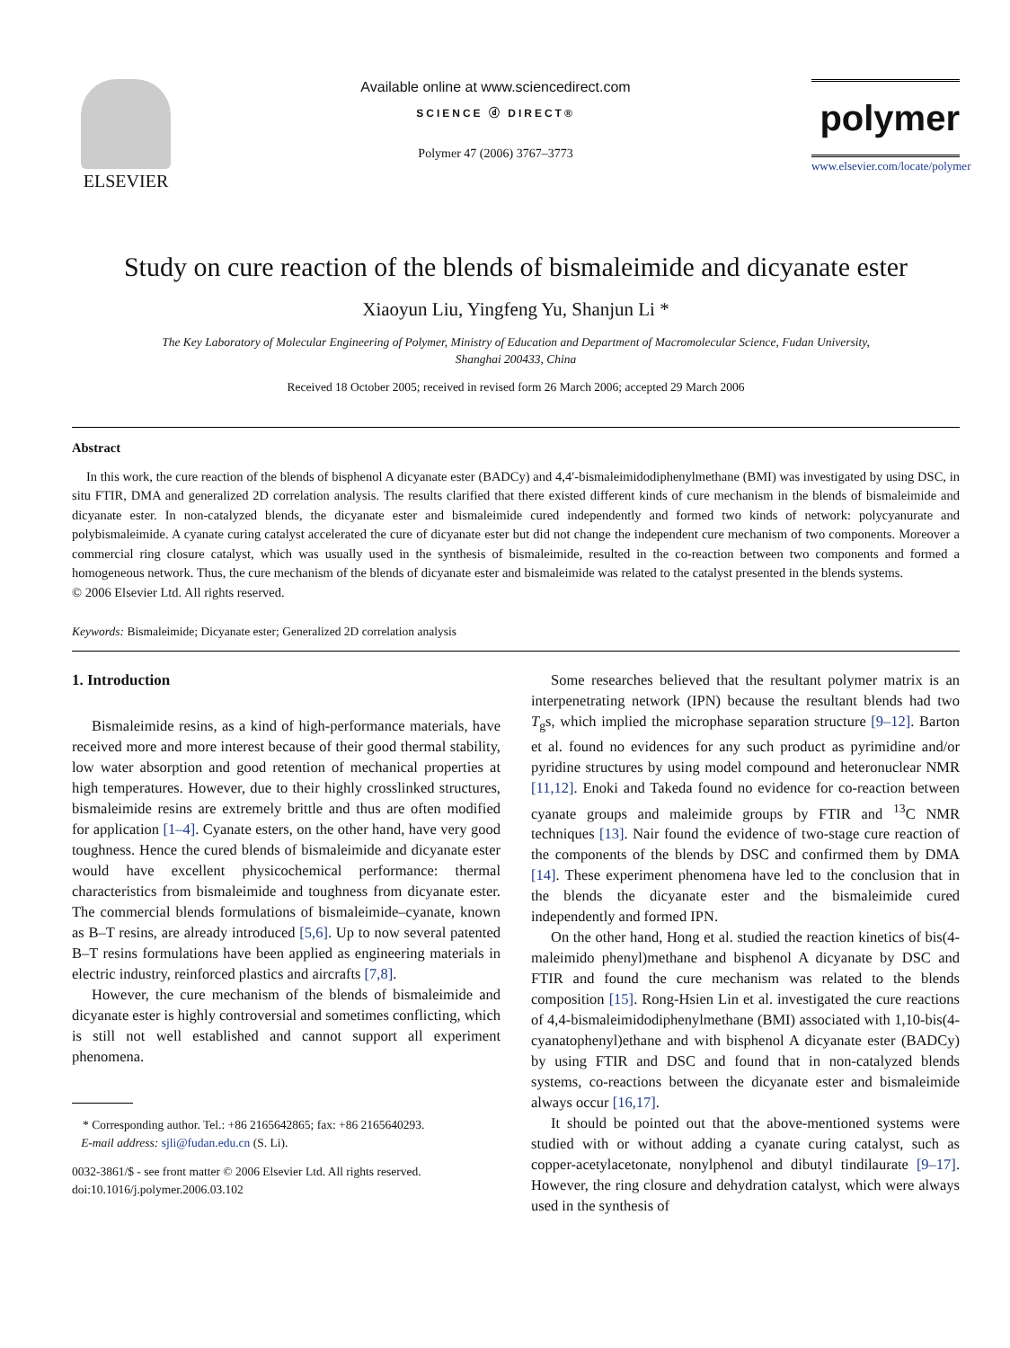ELSEVIER
Available online at www.sciencedirect.com
SCIENCE ⓓ DIRECT®
Polymer 47 (2006) 3767–3773
polymer
www.elsevier.com/locate/polymer
Study on cure reaction of the blends of bismaleimide and dicyanate ester
Xiaoyun Liu, Yingfeng Yu, Shanjun Li *
The Key Laboratory of Molecular Engineering of Polymer, Ministry of Education and Department of Macromolecular Science, Fudan University,
Shanghai 200433, China
Received 18 October 2005; received in revised form 26 March 2006; accepted 29 March 2006
Abstract
In this work, the cure reaction of the blends of bisphenol A dicyanate ester (BADCy) and 4,4′-bismaleimidodiphenylmethane (BMI) was investigated by using DSC, in situ FTIR, DMA and generalized 2D correlation analysis. The results clarified that there existed different kinds of cure mechanism in the blends of bismaleimide and dicyanate ester. In non-catalyzed blends, the dicyanate ester and bismaleimide cured independently and formed two kinds of network: polycyanurate and polybismaleimide. A cyanate curing catalyst accelerated the cure of dicyanate ester but did not change the independent cure mechanism of two components. Moreover a commercial ring closure catalyst, which was usually used in the synthesis of bismaleimide, resulted in the co-reaction between two components and formed a homogeneous network. Thus, the cure mechanism of the blends of dicyanate ester and bismaleimide was related to the catalyst presented in the blends systems.
© 2006 Elsevier Ltd. All rights reserved.
Keywords: Bismaleimide; Dicyanate ester; Generalized 2D correlation analysis
1. Introduction
Bismaleimide resins, as a kind of high-performance materials, have received more and more interest because of their good thermal stability, low water absorption and good retention of mechanical properties at high temperatures. However, due to their highly crosslinked structures, bismaleimide resins are extremely brittle and thus are often modified for application [1–4]. Cyanate esters, on the other hand, have very good toughness. Hence the cured blends of bismaleimide and dicyanate ester would have excellent physicochemical performance: thermal characteristics from bismaleimide and toughness from dicyanate ester. The commercial blends formulations of bismaleimide–cyanate, known as B–T resins, are already introduced [5,6]. Up to now several patented B–T resins formulations have been applied as engineering materials in electric industry, reinforced plastics and aircrafts [7,8].
However, the cure mechanism of the blends of bismaleimide and dicyanate ester is highly controversial and sometimes conflicting, which is still not well established and cannot support all experiment phenomena.
* Corresponding author. Tel.: +86 2165642865; fax: +86 2165640293.
E-mail address: sjli@fudan.edu.cn (S. Li).
0032-3861/$ - see front matter © 2006 Elsevier Ltd. All rights reserved.
doi:10.1016/j.polymer.2006.03.102
Some researches believed that the resultant polymer matrix is an interpenetrating network (IPN) because the resultant blends had two T<sub>g</sub>s, which implied the microphase separation structure [9–12]. Barton et al. found no evidences for any such product as pyrimidine and/or pyridine structures by using model compound and heteronuclear NMR [11,12]. Enoki and Takeda found no evidence for co-reaction between cyanate groups and maleimide groups by FTIR and <sup>13</sup>C NMR techniques [13]. Nair found the evidence of two-stage cure reaction of the components of the blends by DSC and confirmed them by DMA [14]. These experiment phenomena have led to the conclusion that in the blends the dicyanate ester and the bismaleimide cured independently and formed IPN.
On the other hand, Hong et al. studied the reaction kinetics of bis(4-maleimido phenyl)methane and bisphenol A dicyanate by DSC and FTIR and found the cure mechanism was related to the blends composition [15]. Rong-Hsien Lin et al. investigated the cure reactions of 4,4-bismaleimidodiphenylmethane (BMI) associated with 1,10-bis(4-cyanatophenyl)ethane and with bisphenol A dicyanate ester (BADCy) by using FTIR and DSC and found that in non-catalyzed blends systems, co-reactions between the dicyanate ester and bismaleimide always occur [16,17].
It should be pointed out that the above-mentioned systems were studied with or without adding a cyanate curing catalyst, such as copper-acetylacetonate, nonylphenol and dibutyl tindilaurate [9–17]. However, the ring closure and dehydration catalyst, which were always used in the synthesis of